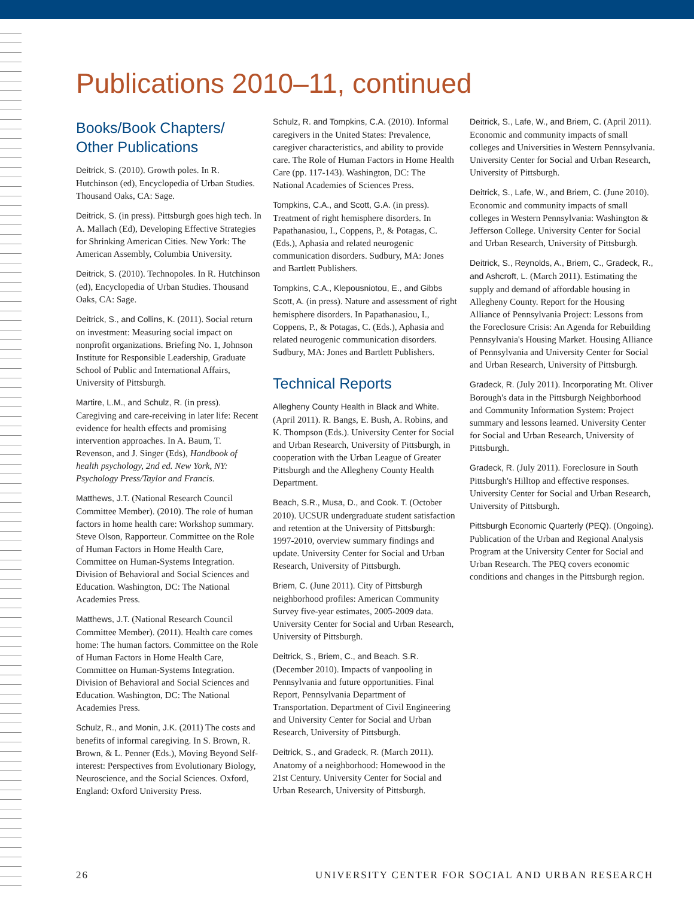Publications 2010–11, continued
Books/Book Chapters/ Other Publications
Deitrick, S. (2010). Growth poles. In R. Hutchinson (ed), Encyclopedia of Urban Studies. Thousand Oaks, CA: Sage.
Deitrick, S. (in press). Pittsburgh goes high tech. In A. Mallach (Ed), Developing Effective Strategies for Shrinking American Cities. New York: The American Assembly, Columbia University.
Deitrick, S. (2010). Technopoles. In R. Hutchinson (ed), Encyclopedia of Urban Studies. Thousand Oaks, CA: Sage.
Deitrick, S., and Collins, K. (2011). Social return on investment: Measuring social impact on nonprofit organizations. Briefing No. 1, Johnson Institute for Responsible Leadership, Graduate School of Public and International Affairs, University of Pittsburgh.
Martire, L.M., and Schulz, R. (in press). Caregiving and care-receiving in later life: Recent evidence for health effects and promising intervention approaches. In A. Baum, T. Revenson, and J. Singer (Eds), Handbook of health psychology, 2nd ed. New York, NY: Psychology Press/Taylor and Francis.
Matthews, J.T. (National Research Council Committee Member). (2010). The role of human factors in home health care: Workshop summary. Steve Olson, Rapporteur. Committee on the Role of Human Factors in Home Health Care, Committee on Human-Systems Integration. Division of Behavioral and Social Sciences and Education. Washington, DC: The National Academies Press.
Matthews, J.T. (National Research Council Committee Member). (2011). Health care comes home: The human factors. Committee on the Role of Human Factors in Home Health Care, Committee on Human-Systems Integration. Division of Behavioral and Social Sciences and Education. Washington, DC: The National Academies Press.
Schulz, R., and Monin, J.K. (2011) The costs and benefits of informal caregiving. In S. Brown, R. Brown, & L. Penner (Eds.), Moving Beyond Self-interest: Perspectives from Evolutionary Biology, Neuroscience, and the Social Sciences. Oxford, England: Oxford University Press.
Schulz, R. and Tompkins, C.A. (2010). Informal caregivers in the United States: Prevalence, caregiver characteristics, and ability to provide care. The Role of Human Factors in Home Health Care (pp. 117-143). Washington, DC: The National Academies of Sciences Press.
Tompkins, C.A., and Scott, G.A. (in press). Treatment of right hemisphere disorders. In Papathanasiou, I., Coppens, P., & Potagas, C. (Eds.), Aphasia and related neurogenic communication disorders. Sudbury, MA: Jones and Bartlett Publishers.
Tompkins, C.A., Klepousniotou, E., and Gibbs Scott, A. (in press). Nature and assessment of right hemisphere disorders. In Papathanasiou, I., Coppens, P., & Potagas, C. (Eds.), Aphasia and related neurogenic communication disorders. Sudbury, MA: Jones and Bartlett Publishers.
Technical Reports
Allegheny County Health in Black and White. (April 2011). R. Bangs, E. Bush, A. Robins, and K. Thompson (Eds.). University Center for Social and Urban Research, University of Pittsburgh, in cooperation with the Urban League of Greater Pittsburgh and the Allegheny County Health Department.
Beach, S.R., Musa, D., and Cook. T. (October 2010). UCSUR undergraduate student satisfaction and retention at the University of Pittsburgh: 1997-2010, overview summary findings and update. University Center for Social and Urban Research, University of Pittsburgh.
Briem, C. (June 2011). City of Pittsburgh neighborhood profiles: American Community Survey five-year estimates, 2005-2009 data. University Center for Social and Urban Research, University of Pittsburgh.
Deitrick, S., Briem, C., and Beach. S.R. (December 2010). Impacts of vanpooling in Pennsylvania and future opportunities. Final Report, Pennsylvania Department of Transportation. Department of Civil Engineering and University Center for Social and Urban Research, University of Pittsburgh.
Deitrick, S., and Gradeck, R. (March 2011). Anatomy of a neighborhood: Homewood in the 21st Century. University Center for Social and Urban Research, University of Pittsburgh.
Deitrick, S., Lafe, W., and Briem, C. (April 2011). Economic and community impacts of small colleges and Universities in Western Pennsylvania. University Center for Social and Urban Research, University of Pittsburgh.
Deitrick, S., Lafe, W., and Briem, C. (June 2010). Economic and community impacts of small colleges in Western Pennsylvania: Washington & Jefferson College. University Center for Social and Urban Research, University of Pittsburgh.
Deitrick, S., Reynolds, A., Briem, C., Gradeck, R., and Ashcroft, L. (March 2011). Estimating the supply and demand of affordable housing in Allegheny County. Report for the Housing Alliance of Pennsylvania Project: Lessons from the Foreclosure Crisis: An Agenda for Rebuilding Pennsylvania's Housing Market. Housing Alliance of Pennsylvania and University Center for Social and Urban Research, University of Pittsburgh.
Gradeck, R. (July 2011). Incorporating Mt. Oliver Borough's data in the Pittsburgh Neighborhood and Community Information System: Project summary and lessons learned. University Center for Social and Urban Research, University of Pittsburgh.
Gradeck, R. (July 2011). Foreclosure in South Pittsburgh's Hilltop and effective responses. University Center for Social and Urban Research, University of Pittsburgh.
Pittsburgh Economic Quarterly (PEQ). (Ongoing). Publication of the Urban and Regional Analysis Program at the University Center for Social and Urban Research. The PEQ covers economic conditions and changes in the Pittsburgh region.
26 UNIVERSITY CENTER FOR SOCIAL AND URBAN RESEARCH